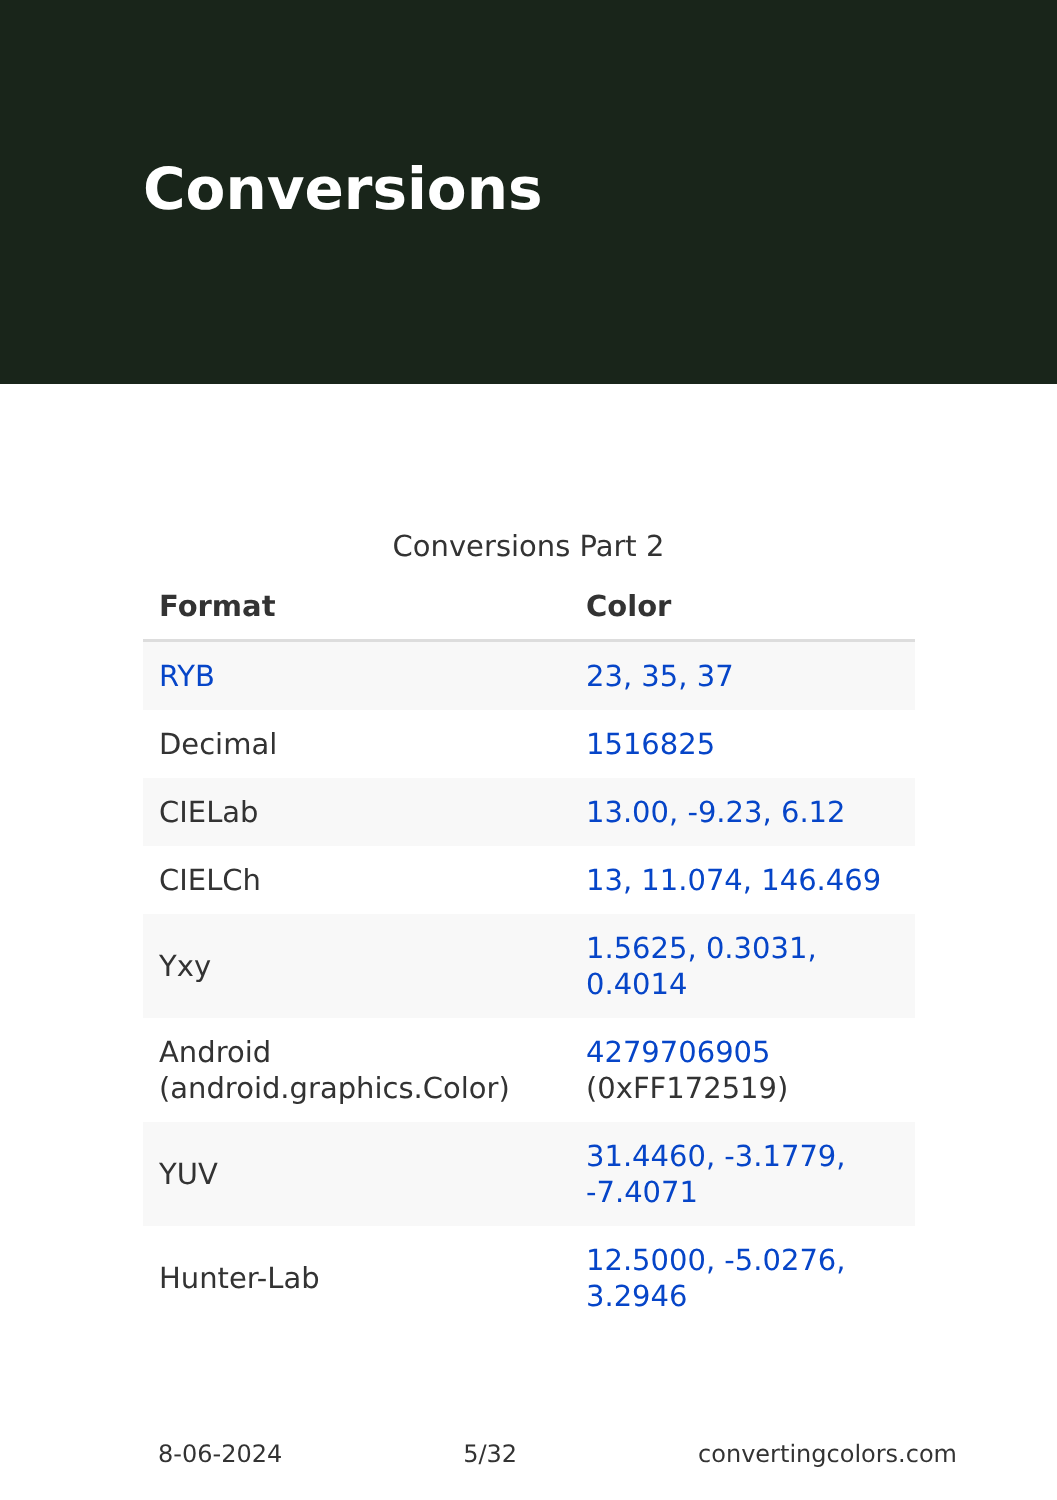Conversions
Conversions Part 2
| Format | Color |
| --- | --- |
| RYB | 23, 35, 37 |
| Decimal | 1516825 |
| CIELab | 13.00, -9.23, 6.12 |
| CIELCh | 13, 11.074, 146.469 |
| Yxy | 1.5625, 0.3031, 0.4014 |
| Android (android.graphics.Color) | 4279706905 (0xFF172519) |
| YUV | 31.4460, -3.1779, -7.4071 |
| Hunter-Lab | 12.5000, -5.0276, 3.2946 |
8-06-2024 5/32 convertingcolors.com